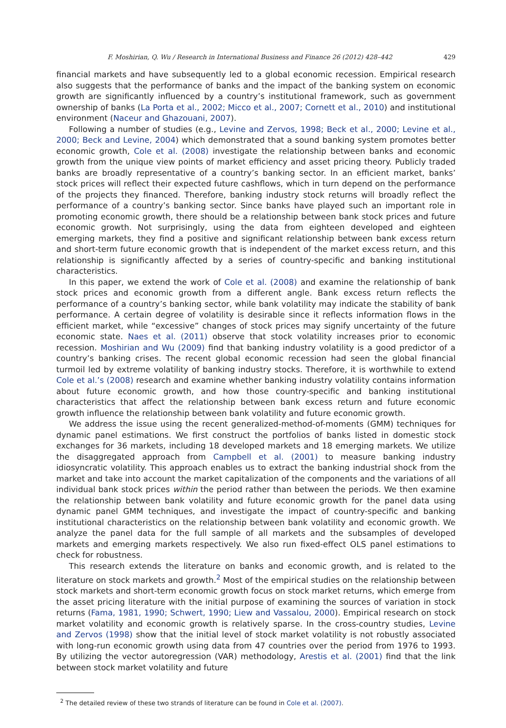F. Moshirian, Q. Wu / Research in International Business and Finance 26 (2012) 428–442 429
financial markets and have subsequently led to a global economic recession. Empirical research also suggests that the performance of banks and the impact of the banking system on economic growth are significantly influenced by a country’s institutional framework, such as government ownership of banks (La Porta et al., 2002; Micco et al., 2007; Cornett et al., 2010) and institutional environment (Naceur and Ghazouani, 2007).
Following a number of studies (e.g., Levine and Zervos, 1998; Beck et al., 2000; Levine et al., 2000; Beck and Levine, 2004) which demonstrated that a sound banking system promotes better economic growth, Cole et al. (2008) investigate the relationship between banks and economic growth from the unique view points of market efficiency and asset pricing theory. Publicly traded banks are broadly representative of a country’s banking sector. In an efficient market, banks’ stock prices will reflect their expected future cashflows, which in turn depend on the performance of the projects they financed. Therefore, banking industry stock returns will broadly reflect the performance of a country’s banking sector. Since banks have played such an important role in promoting economic growth, there should be a relationship between bank stock prices and future economic growth. Not surprisingly, using the data from eighteen developed and eighteen emerging markets, they find a positive and significant relationship between bank excess return and short-term future economic growth that is independent of the market excess return, and this relationship is significantly affected by a series of country-specific and banking institutional characteristics.
In this paper, we extend the work of Cole et al. (2008) and examine the relationship of bank stock prices and economic growth from a different angle. Bank excess return reflects the performance of a country’s banking sector, while bank volatility may indicate the stability of bank performance. A certain degree of volatility is desirable since it reflects information flows in the efficient market, while “excessive” changes of stock prices may signify uncertainty of the future economic state. Naes et al. (2011) observe that stock volatility increases prior to economic recession. Moshirian and Wu (2009) find that banking industry volatility is a good predictor of a country’s banking crises. The recent global economic recession had seen the global financial turmoil led by extreme volatility of banking industry stocks. Therefore, it is worthwhile to extend Cole et al.’s (2008) research and examine whether banking industry volatility contains information about future economic growth, and how those country-specific and banking institutional characteristics that affect the relationship between bank excess return and future economic growth influence the relationship between bank volatility and future economic growth.
We address the issue using the recent generalized-method-of-moments (GMM) techniques for dynamic panel estimations. We first construct the portfolios of banks listed in domestic stock exchanges for 36 markets, including 18 developed markets and 18 emerging markets. We utilize the disaggregated approach from Campbell et al. (2001) to measure banking industry idiosyncratic volatility. This approach enables us to extract the banking industrial shock from the market and take into account the market capitalization of the components and the variations of all individual bank stock prices within the period rather than between the periods. We then examine the relationship between bank volatility and future economic growth for the panel data using dynamic panel GMM techniques, and investigate the impact of country-specific and banking institutional characteristics on the relationship between bank volatility and economic growth. We analyze the panel data for the full sample of all markets and the subsamples of developed markets and emerging markets respectively. We also run fixed-effect OLS panel estimations to check for robustness.
This research extends the literature on banks and economic growth, and is related to the literature on stock markets and growth.<sup>2</sup> Most of the empirical studies on the relationship between stock markets and short-term economic growth focus on stock market returns, which emerge from the asset pricing literature with the initial purpose of examining the sources of variation in stock returns (Fama, 1981, 1990; Schwert, 1990; Liew and Vassalou, 2000). Empirical research on stock market volatility and economic growth is relatively sparse. In the cross-country studies, Levine and Zervos (1998) show that the initial level of stock market volatility is not robustly associated with long-run economic growth using data from 47 countries over the period from 1976 to 1993. By utilizing the vector autoregression (VAR) methodology, Arestis et al. (2001) find that the link between stock market volatility and future
<sup>2</sup> The detailed review of these two strands of literature can be found in Cole et al. (2007).